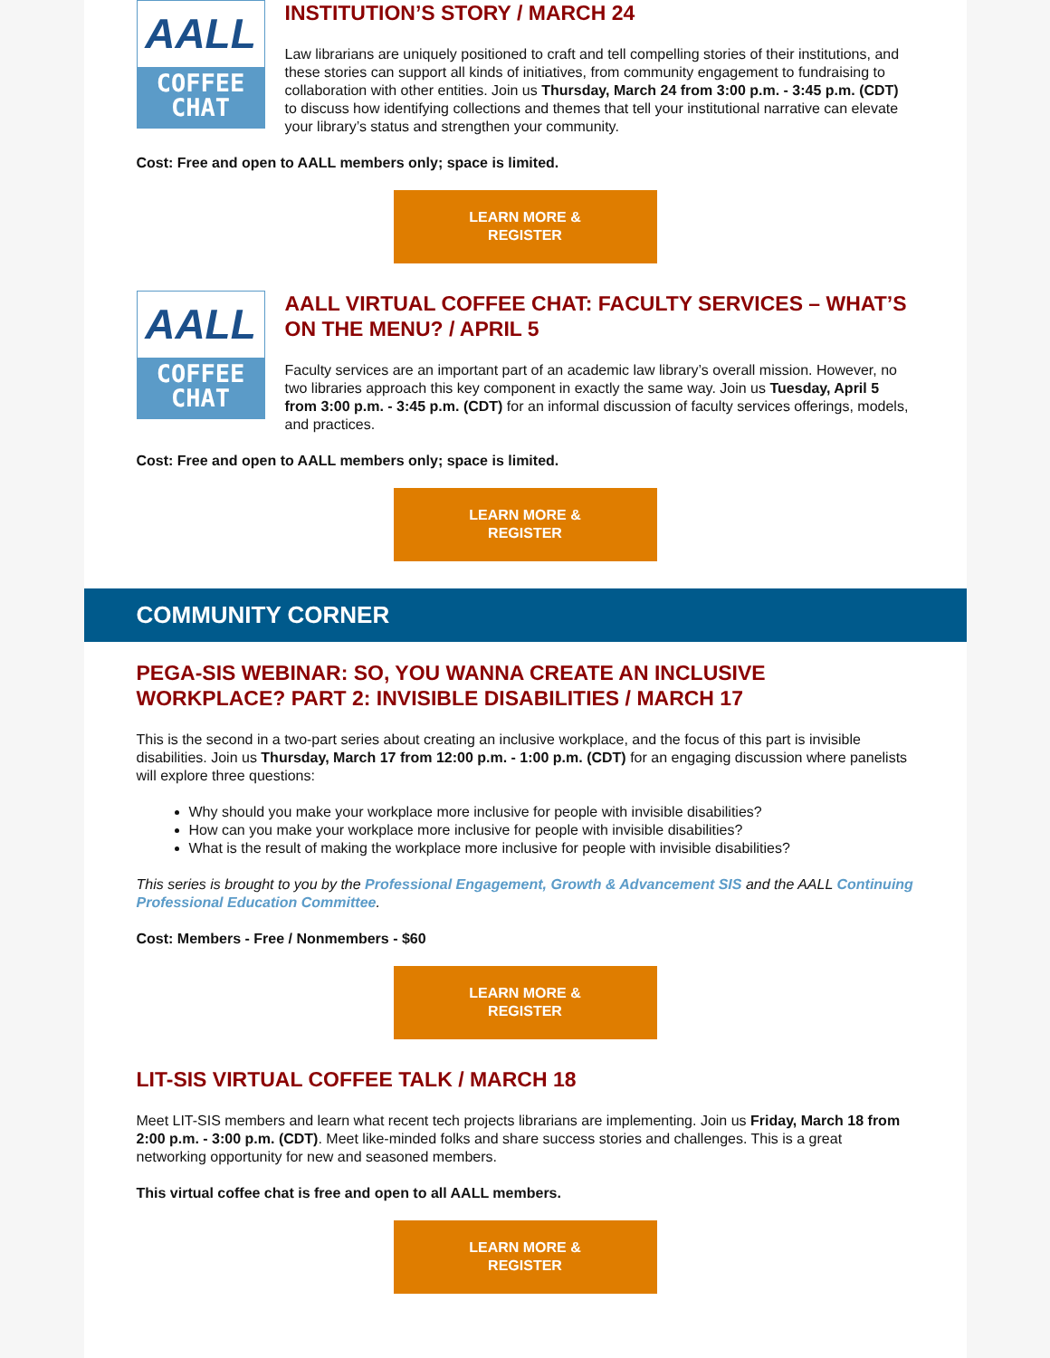AALL
COFFEE
CHAT
INSTITUTION’S STORY / MARCH 24
Law librarians are uniquely positioned to craft and tell compelling stories of their institutions, and these stories can support all kinds of initiatives, from community engagement to fundraising to collaboration with other entities. Join us Thursday, March 24 from 3:00 p.m. - 3:45 p.m. (CDT) to discuss how identifying collections and themes that tell your institutional narrative can elevate your library’s status and strengthen your community.
Cost: Free and open to AALL members only; space is limited.
LEARN MORE &
REGISTER
AALL
COFFEE
CHAT
AALL VIRTUAL COFFEE CHAT: FACULTY SERVICES – WHAT’S ON THE MENU? / APRIL 5
Faculty services are an important part of an academic law library’s overall mission. However, no two libraries approach this key component in exactly the same way. Join us Tuesday, April 5 from 3:00 p.m. - 3:45 p.m. (CDT) for an informal discussion of faculty services offerings, models, and practices.
Cost: Free and open to AALL members only; space is limited.
LEARN MORE &
REGISTER
COMMUNITY CORNER
PEGA-SIS WEBINAR: SO, YOU WANNA CREATE AN INCLUSIVE WORKPLACE? PART 2: INVISIBLE DISABILITIES / MARCH 17
This is the second in a two-part series about creating an inclusive workplace, and the focus of this part is invisible disabilities. Join us Thursday, March 17 from 12:00 p.m. - 1:00 p.m. (CDT) for an engaging discussion where panelists will explore three questions:
Why should you make your workplace more inclusive for people with invisible disabilities?
How can you make your workplace more inclusive for people with invisible disabilities?
What is the result of making the workplace more inclusive for people with invisible disabilities?
This series is brought to you by the Professional Engagement, Growth & Advancement SIS and the AALL Continuing Professional Education Committee.
Cost: Members - Free / Nonmembers - $60
LEARN MORE &
REGISTER
LIT-SIS VIRTUAL COFFEE TALK / MARCH 18
Meet LIT-SIS members and learn what recent tech projects librarians are implementing. Join us Friday, March 18 from 2:00 p.m. - 3:00 p.m. (CDT). Meet like-minded folks and share success stories and challenges. This is a great networking opportunity for new and seasoned members.
This virtual coffee chat is free and open to all AALL members.
LEARN MORE &
REGISTER